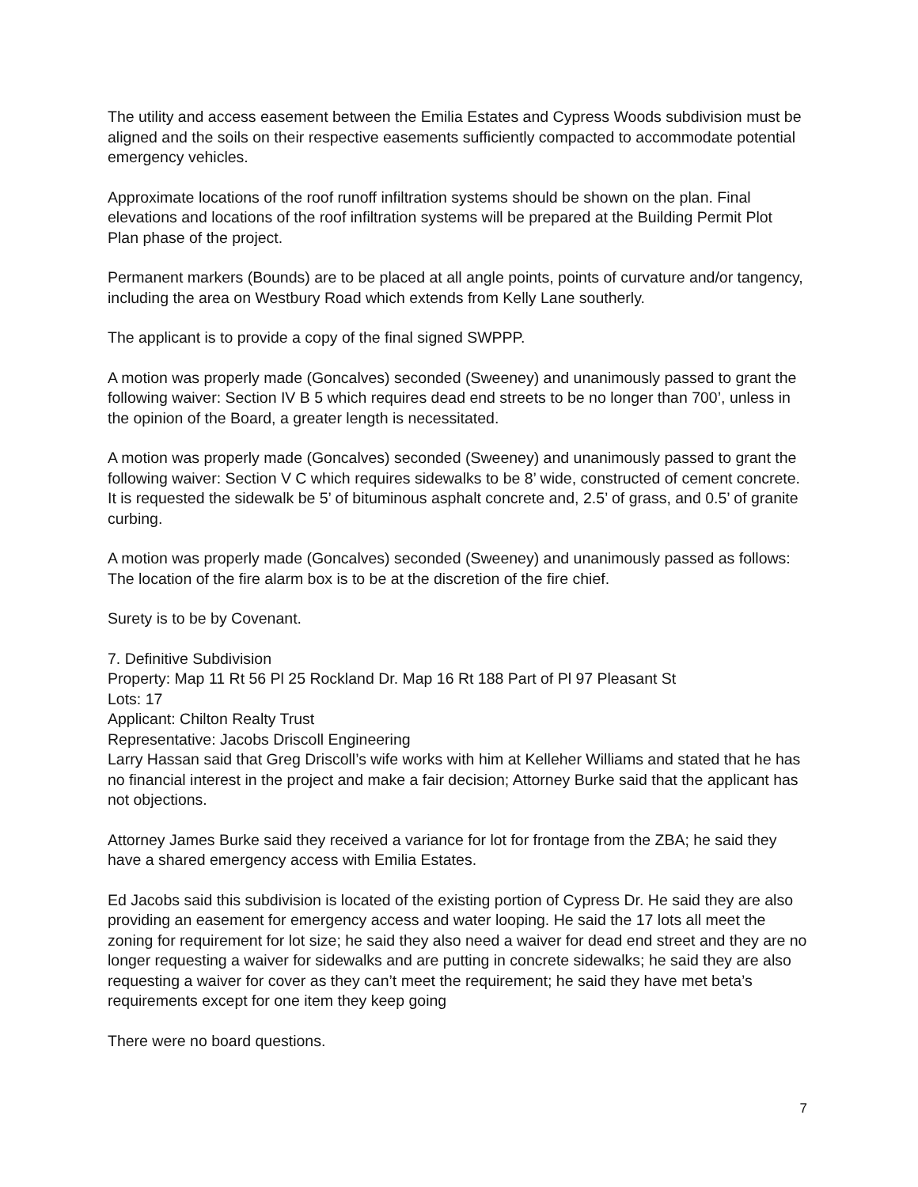The utility and access easement between the Emilia Estates and Cypress Woods subdivision must be aligned and the soils on their respective easements sufficiently compacted to accommodate potential emergency vehicles.
Approximate locations of the roof runoff infiltration systems should be shown on the plan. Final elevations and locations of the roof infiltration systems will be prepared at the Building Permit Plot Plan phase of the project.
Permanent markers (Bounds) are to be placed at all angle points, points of curvature and/or tangency, including the area on Westbury Road which extends from Kelly Lane southerly.
The applicant is to provide a copy of the final signed SWPPP.
A motion was properly made (Goncalves) seconded (Sweeney) and unanimously passed to grant the following waiver: Section IV B 5 which requires dead end streets to be no longer than 700’, unless in the opinion of the Board, a greater length is necessitated.
A motion was properly made (Goncalves) seconded (Sweeney) and unanimously passed to grant the following waiver: Section V C which requires sidewalks to be 8’ wide, constructed of cement concrete. It is requested the sidewalk be 5’ of bituminous asphalt concrete and, 2.5’ of grass, and 0.5’ of granite curbing.
A motion was properly made (Goncalves) seconded (Sweeney) and unanimously passed as follows: The location of the fire alarm box is to be at the discretion of the fire chief.
Surety is to be by Covenant.
7. Definitive Subdivision
Property: Map 11 Rt 56 Pl 25 Rockland Dr. Map 16 Rt 188 Part of Pl 97 Pleasant St
Lots: 17
Applicant: Chilton Realty Trust
Representative: Jacobs Driscoll Engineering
Larry Hassan said that Greg Driscoll’s wife works with him at Kelleher Williams and stated that he has no financial interest in the project and make a fair decision; Attorney Burke said that the applicant has not objections.
Attorney James Burke said they received a variance for lot for frontage from the ZBA; he said they have a shared emergency access with Emilia Estates.
Ed Jacobs said this subdivision is located of the existing portion of Cypress Dr. He said they are also providing an easement for emergency access and water looping. He said the 17 lots all meet the zoning for requirement for lot size; he said they also need a waiver for dead end street and they are no longer requesting a waiver for sidewalks and are putting in concrete sidewalks; he said they are also requesting a waiver for cover as they can’t meet the requirement; he said they have met beta’s requirements except for one item they keep going
There were no board questions.
7